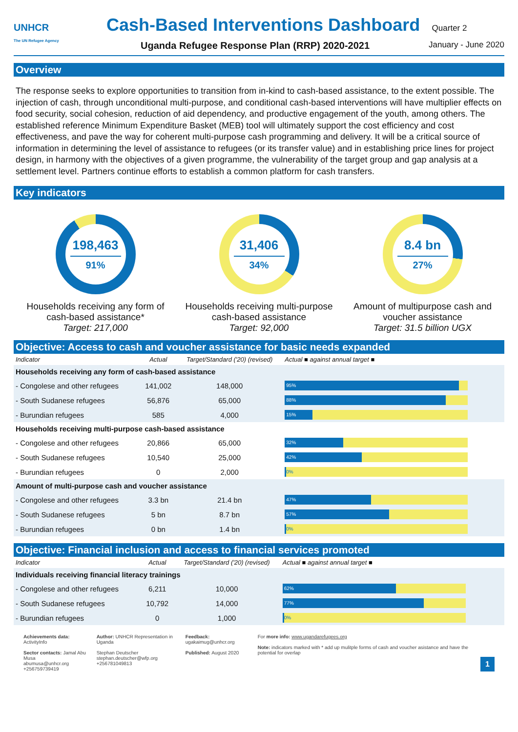UNHCR
The UN Refugee Agency
Cash-Based Interventions Dashboard Quarter 2
Uganda Refugee Response Plan (RRP) 2020-2021 January - June 2020
Overview
The response seeks to explore opportunities to transition from in-kind to cash-based assistance, to the extent possible. The injection of cash, through unconditional multi-purpose, and conditional cash-based interventions will have multiplier effects on food security, social cohesion, reduction of aid dependency, and productive engagement of the youth, among others. The established reference Minimum Expenditure Basket (MEB) tool will ultimately support the cost efficiency and cost effectiveness, and pave the way for coherent multi-purpose cash programming and delivery. It will be a critical source of information in determining the level of assistance to refugees (or its transfer value) and in establishing price lines for project design, in harmony with the objectives of a given programme, the vulnerability of the target group and gap analysis at a settlement level. Partners continue efforts to establish a common platform for cash transfers.
Key indicators
198,463
91%
Households receiving any form of cash-based assistance*
Target: 217,000
31,406
34%
Households receiving multi-purpose cash-based assistance
Target: 92,000
8.4 bn
27%
Amount of multipurpose cash and voucher assistance
Target: 31.5 billion UGX
Objective: Access to cash and voucher assistance for basic needs expanded
| Indicator | Actual | Target/Standard ('20) (revised) | Actual ■ against annual target ■ |
| --- | --- | --- | --- |
| Households receiving any form of cash-based assistance | | | |
| - Congolese and other refugees | 141,002 | 148,000 | 95% |
| - South Sudanese refugees | 56,876 | 65,000 | 88% |
| - Burundian refugees | 585 | 4,000 | 15% |
| Households receiving multi-purpose cash-based assistance | | | |
| - Congolese and other refugees | 20,866 | 65,000 | 32% |
| - South Sudanese refugees | 10,540 | 25,000 | 42% |
| - Burundian refugees | 0 | 2,000 | 0% |
| Amount of multi-purpose cash and voucher assistance | | | |
| - Congolese and other refugees | 3.3 bn | 21.4 bn | 47% |
| - South Sudanese refugees | 5 bn | 8.7 bn | 57% |
| - Burundian refugees | 0 bn | 1.4 bn | 0% |
Objective: Financial inclusion and access to financial services promoted
| Indicator | Actual | Target/Standard ('20) (revised) | Actual ■ against annual target ■ |
| --- | --- | --- | --- |
| Individuals receiving financial literacy trainings | | | |
| - Congolese and other refugees | 6,211 | 10,000 | 62% |
| - South Sudanese refugees | 10,792 | 14,000 | 77% |
| - Burundian refugees | 0 | 1,000 | 0% |
Achievements data: ActivityInfo
Sector contacts: Jamal Abu Musa
abumusa@unhcr.org
+256759739419
Author: UNHCR Representation in Uganda
Stephan Deutscher
stephan.deutscher@wfp.org
+256781049813
Feedback: ugakaimug@unhcr.org
Published: August 2020
For more info: www.ugandarefugees.org
Note: indicators marked with * add up mulitple forms of cash and voucher asistance and have the potential for overlap
1